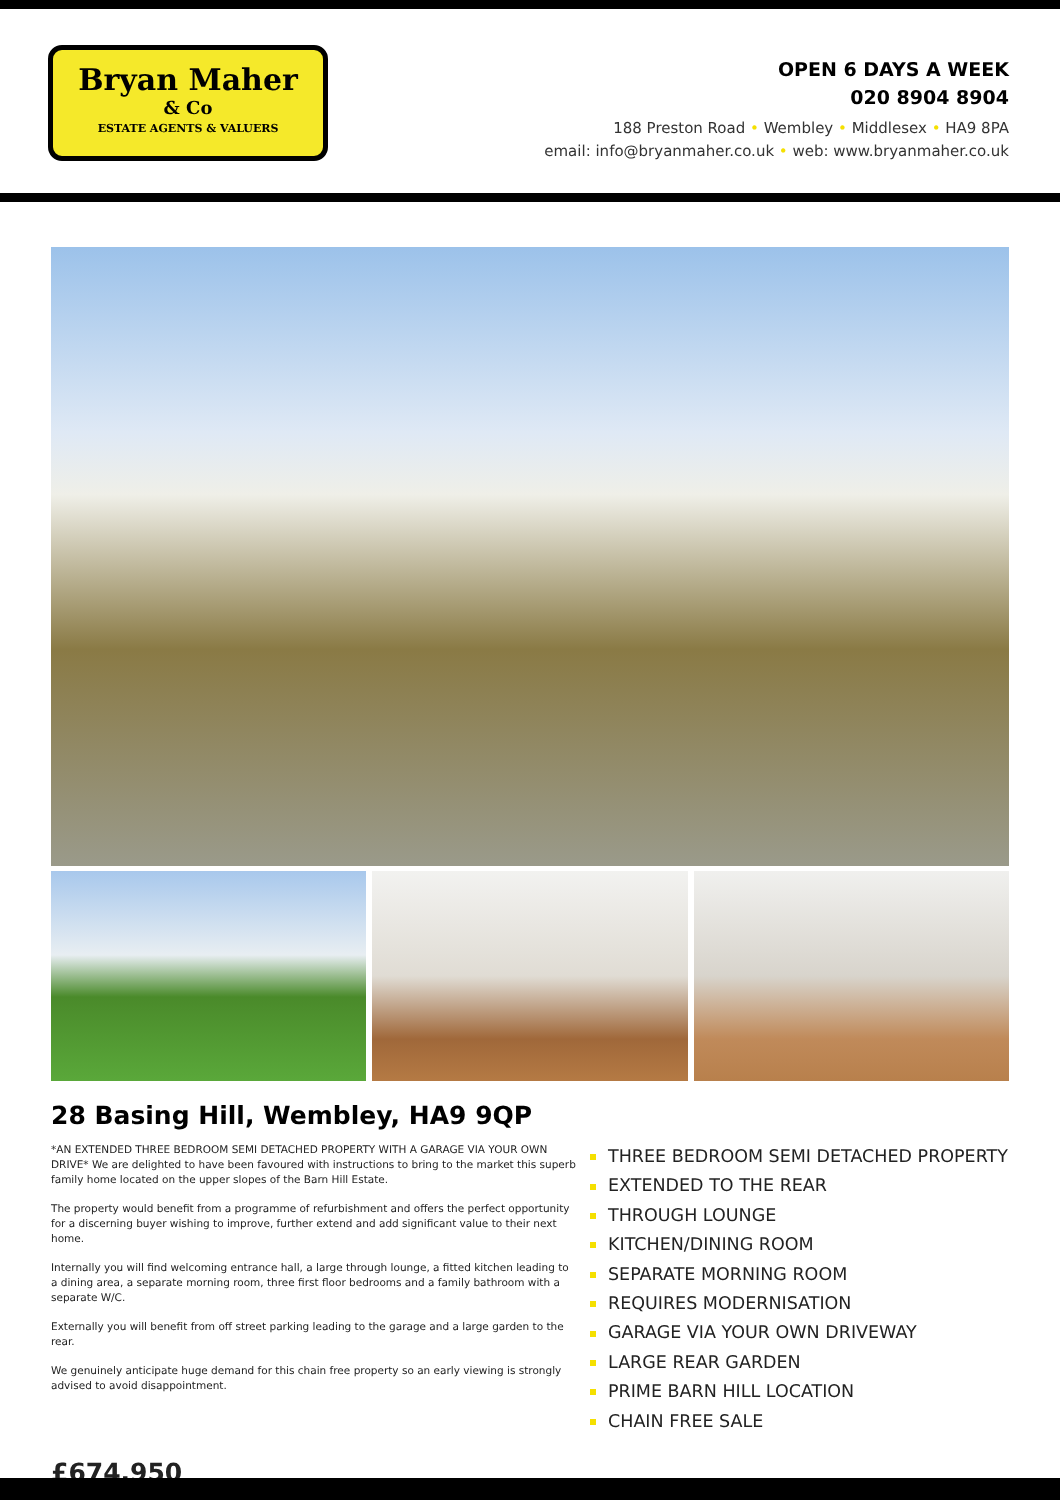Bryan Maher
& Co
ESTATE AGENTS & VALUERS
OPEN 6 DAYS A WEEK
020 8904 8904
188 Preston Road • Wembley • Middlesex • HA9 8PA
email: info@bryanmaher.co.uk • web: www.bryanmaher.co.uk
28 Basing Hill, Wembley, HA9 9QP
*AN EXTENDED THREE BEDROOM SEMI DETACHED PROPERTY WITH A GARAGE VIA YOUR OWN DRIVE* We are delighted to have been favoured with instructions to bring to the market this superb family home located on the upper slopes of the Barn Hill Estate.
The property would benefit from a programme of refurbishment and offers the perfect opportunity for a discerning buyer wishing to improve, further extend and add significant value to their next home.
Internally you will find welcoming entrance hall, a large through lounge, a fitted kitchen leading to a dining area, a separate morning room, three first floor bedrooms and a family bathroom with a separate W/C.
Externally you will benefit from off street parking leading to the garage and a large garden to the rear.
We genuinely anticipate huge demand for this chain free property so an early viewing is strongly advised to avoid disappointment.
£674,950
THREE BEDROOM SEMI DETACHED PROPERTY
EXTENDED TO THE REAR
THROUGH LOUNGE
KITCHEN/DINING ROOM
SEPARATE MORNING ROOM
REQUIRES MODERNISATION
GARAGE VIA YOUR OWN DRIVEWAY
LARGE REAR GARDEN
PRIME BARN HILL LOCATION
CHAIN FREE SALE